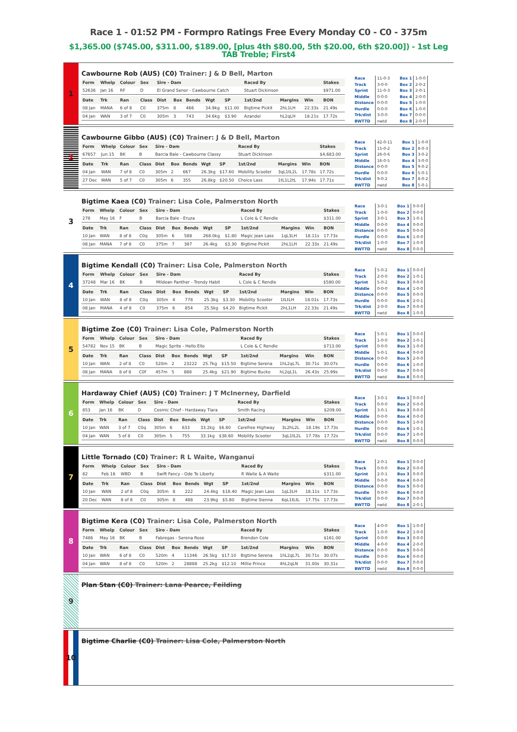Race 1 - 01:52 PM - Formpro Ratings Free Every Monday C0 - C0 - 375m
$1,365.00 ($745.00, $311.00, $189.00, [plus 4th $80.00, 5th $20.00, 6th $20.00]) - 1st Leg TAB Treble; First4
1
Cawbourne Rob (AUS) (C0) Trainer: J & D Bell, Marton
| Form | Whelp | Colour | Sex | Sire - Dam | | | | | Raced By | | | Stakes |
| --- | --- | --- | --- | --- | --- | --- | --- | --- | --- | --- | --- | --- |
| 52636 | Jan 16 | RF | D | El Grand Senor - Cawbourne Catch | | | | | Stuart Dickinson | | | $971.00 |
| Date | Trk | Ran | Class | Dist | Box | Bends | Wgt | SP | 1st/2nd | Margins | Win | BON |
| 08 Jan | MANA | 6 of 8 | C0 | 375m | 8 | 466 | 34.9kg | $11.00 | Bigtime Pickit | 2hL1LH | 22.33s | 21.49s |
| 04 Jan | WAN | 3 of 7 | C0 | 305m | 3 | 743 | 34.6kg | $3.90 | Azandei | hL2qLH | 18.21s | 17.72s |
| Race | 11-0-3 |
| Track | 3-0-0 |
| Sprint | 11-0-3 |
| Middle | 0-0-0 |
| Distance | 0-0-0 |
| Hurdle | 0-0-0 |
| Trk/dist | 3-0-0 |
| BWTTD | nwtd |
| Box 1 | 1-0-0 |
| Box 2 | 2-0-2 |
| Box 3 | 2-0-1 |
| Box 4 | 2-0-0 |
| Box 5 | 1-0-0 |
| Box 6 | 1-0-0 |
| Box 7 | 0-0-0 |
| Box 8 | 2-0-0 |
2
Cawbourne Gibbo (AUS) (C0) Trainer: J & D Bell, Marton
| Form | Whelp | Colour | Sex | Sire - Dam | | | | | Raced By | | | Stakes |
| --- | --- | --- | --- | --- | --- | --- | --- | --- | --- | --- | --- | --- |
| 67657 | Jun 15 | BK | B | Barcia Bale - Cawbourne Classy | | | | | Stuart Dickinson | | | $4,683.00 |
| Date | Trk | Ran | Class | Dist | Box | Bends | Wgt | SP | 1st/2nd | Margins | Win | BON |
| 04 Jan | WAN | 7 of 8 | C0 | 305m | 2 | 667 | 26.3kg | $17.60 | Mobility Scooter | 3qL1tL2L | 17.78s | 17.72s |
| 27 Dec | WAN | 5 of 7 | C0 | 305m | 6 | 355 | 26.8kg | $20.50 | Choice Lass | 1tL1L2tL | 17.94s | 17.71s |
| Race | 42-0-11 |
| Track | 15-0-2 |
| Sprint | 26-0-6 |
| Middle | 16-0-5 |
| Distance | 0-0-0 |
| Hurdle | 0-0-0 |
| Trk/dist | 9-0-2 |
| BWTTD | nwtd |
| Box 1 | 1-0-0 |
| Box 2 | 8-0-3 |
| Box 3 | 3-0-2 |
| Box 4 | 3-0-0 |
| Box 5 | 9-0-2 |
| Box 6 | 5-0-1 |
| Box 7 | 8-0-2 |
| Box 8 | 5-0-1 |
3
Bigtime Kaea (C0) Trainer: Lisa Cole, Palmerston North
| Form | Whelp | Colour | Sex | Sire - Dam | | | | | Raced By | | | Stakes |
| --- | --- | --- | --- | --- | --- | --- | --- | --- | --- | --- | --- | --- |
| 278 | May 16 | F | B | Barcia Bale - Eruza | | | | | L Cole & C Rendle | | | $311.00 |
| Date | Trk | Ran | Class | Dist | Box | Bends | Wgt | SP | 1st/2nd | Margins | Win | BON |
| 10 Jan | WAN | 8 of 8 | C0q | 305m | 6 | 588 | 268.0kg | $1.80 | Magic Jean Lass | 1qL3LH | 18.11s | 17.73s |
| 08 Jan | MANA | 7 of 8 | C0 | 375m | 7 | 387 | 26.4kg | $3.30 | Bigtime Pickit | 2hL1LH | 22.33s | 21.49s |
| Race | 3-0-1 |
| Track | 1-0-0 |
| Sprint | 3-0-1 |
| Middle | 0-0-0 |
| Distance | 0-0-0 |
| Hurdle | 0-0-0 |
| Trk/dist | 1-0-0 |
| BWTTD | nwtd |
| Box 1 | 0-0-0 |
| Box 2 | 0-0-0 |
| Box 3 | 1-0-1 |
| Box 4 | 0-0-0 |
| Box 5 | 0-0-0 |
| Box 6 | 1-0-0 |
| Box 7 | 1-0-0 |
| Box 8 | 0-0-0 |
4
Bigtime Kendall (C0) Trainer: Lisa Cole, Palmerston North
| Form | Whelp | Colour | Sex | Sire - Dam | | | | | Raced By | | | Stakes |
| --- | --- | --- | --- | --- | --- | --- | --- | --- | --- | --- | --- | --- |
| 37248 | Mar 16 | BK | B | Mildean Panther - Trendy Habit | | | | | L Cole & C Rendle | | | $580.00 |
| Date | Trk | Ran | Class | Dist | Box | Bends | Wgt | SP | 1st/2nd | Margins | Win | BON |
| 10 Jan | WAN | 8 of 8 | C0q | 305m | 4 | 778 | 25.3kg | $3.30 | Mobility Scooter | 1tLtLH | 18.01s | 17.73s |
| 08 Jan | MANA | 4 of 8 | C0 | 375m | 6 | 854 | 25.5kg | $4.20 | Bigtime Pickit | 2hL1LH | 22.33s | 21.49s |
| Race | 5-0-2 |
| Track | 2-0-0 |
| Sprint | 5-0-2 |
| Middle | 0-0-0 |
| Distance | 0-0-0 |
| Hurdle | 0-0-0 |
| Trk/dist | 2-0-0 |
| BWTTD | nwtd |
| Box 1 | 0-0-0 |
| Box 2 | 1-0-1 |
| Box 3 | 0-0-0 |
| Box 4 | 1-0-0 |
| Box 5 | 0-0-0 |
| Box 6 | 2-0-1 |
| Box 7 | 0-0-0 |
| Box 8 | 1-0-0 |
5
Bigtime Zoe (C0) Trainer: Lisa Cole, Palmerston North
| Form | Whelp | Colour | Sex | Sire - Dam | | | | | Raced By | | | Stakes |
| --- | --- | --- | --- | --- | --- | --- | --- | --- | --- | --- | --- | --- |
| 54782 | Nov 15 | BK | B | Magic Sprite - Hello Ello | | | | | L Cole & C Rendle | | | $713.00 |
| Date | Trk | Ran | Class | Dist | Box | Bends | Wgt | SP | 1st/2nd | Margins | Win | BON |
| 10 Jan | WAN | 2 of 8 | C0 | 520m | 2 | 23222 | 25.7kg | $15.50 | Bigtime Serena | 1hL2qL7L | 30.71s | 30.07s |
| 08 Jan | MANA | 8 of 8 | C0f | 457m | 5 | 888 | 25.4kg | $21.90 | Bigtime Bucko | hL2qL1L | 26.43s | 25.99s |
| Race | 5-0-1 |
| Track | 1-0-0 |
| Sprint | 0-0-0 |
| Middle | 5-0-1 |
| Distance | 0-0-0 |
| Hurdle | 0-0-0 |
| Trk/dist | 0-0-0 |
| BWTTD | nwtd |
| Box 1 | 0-0-0 |
| Box 2 | 1-0-1 |
| Box 3 | 1-0-0 |
| Box 4 | 0-0-0 |
| Box 5 | 2-0-0 |
| Box 6 | 1-0-0 |
| Box 7 | 0-0-0 |
| Box 8 | 0-0-0 |
6
Hardaway Chief (AUS) (C0) Trainer: J T McInerney, Darfield
| Form | Whelp | Colour | Sex | Sire - Dam | | | | | Raced By | | | Stakes |
| --- | --- | --- | --- | --- | --- | --- | --- | --- | --- | --- | --- | --- |
| 853 | Jan 16 | BK | D | Cosmic Chief - Hardaway Tiara | | | | | Smith Racing | | | $209.00 |
| Date | Trk | Ran | Class | Dist | Box | Bends | Wgt | SP | 1st/2nd | Margins | Win | BON |
| 10 Jan | WAN | 3 of 7 | C0q | 305m | 6 | 633 | 33.2kg | $6.80 | Carefree Highway | 3L2hL2L | 18.19s | 17.73s |
| 04 Jan | WAN | 5 of 8 | C0 | 305m | 5 | 755 | 33.1kg | $38.60 | Mobility Scooter | 3qL1tL2L | 17.78s | 17.72s |
| Race | 3-0-1 |
| Track | 0-0-0 |
| Sprint | 3-0-1 |
| Middle | 0-0-0 |
| Distance | 0-0-0 |
| Hurdle | 0-0-0 |
| Trk/dist | 0-0-0 |
| BWTTD | nwtd |
| Box 1 | 0-0-0 |
| Box 2 | 0-0-0 |
| Box 3 | 0-0-0 |
| Box 4 | 0-0-0 |
| Box 5 | 1-0-0 |
| Box 6 | 1-0-1 |
| Box 7 | 1-0-0 |
| Box 8 | 0-0-0 |
7
Little Tornado (C0) Trainer: R L Waite, Wanganui
| Form | Whelp | Colour | Sex | Sire - Dam | | | | | Raced By | | | Stakes |
| --- | --- | --- | --- | --- | --- | --- | --- | --- | --- | --- | --- | --- |
| 82 | Feb 16 | WBD | B | Swift Fancy - Ode To Liberty | | | | | R Waite & A Waite | | | $311.00 |
| Date | Trk | Ran | Class | Dist | Box | Bends | Wgt | SP | 1st/2nd | Margins | Win | BON |
| 10 Jan | WAN | 2 of 8 | C0q | 305m | 8 | 222 | 24.4kg | $18.40 | Magic Jean Lass | 1qL3LH | 18.11s | 17.73s |
| 20 Dec | WAN | 8 of 8 | C0 | 305m | 8 | 488 | 23.9kg | $5.80 | Bigtime Sienna | 6qL1tLtL | 17.75s | 17.73s |
| Race | 2-0-1 |
| Track | 0-0-0 |
| Sprint | 2-0-1 |
| Middle | 0-0-0 |
| Distance | 0-0-0 |
| Hurdle | 0-0-0 |
| Trk/dist | 0-0-0 |
| BWTTD | nwtd |
| Box 1 | 0-0-0 |
| Box 2 | 0-0-0 |
| Box 3 | 0-0-0 |
| Box 4 | 0-0-0 |
| Box 5 | 0-0-0 |
| Box 6 | 0-0-0 |
| Box 7 | 0-0-0 |
| Box 8 | 2-0-1 |
8
Bigtime Kera (C0) Trainer: Lisa Cole, Palmerston North
| Form | Whelp | Colour | Sex | Sire - Dam | | | | | Raced By | | | Stakes |
| --- | --- | --- | --- | --- | --- | --- | --- | --- | --- | --- | --- | --- |
| 7486 | May 16 | BK | B | Fabregas - Serena Rose | | | | | Brendon Cole | | | $161.00 |
| Date | Trk | Ran | Class | Dist | Box | Bends | Wgt | SP | 1st/2nd | Margins | Win | BON |
| 10 Jan | WAN | 6 of 8 | C0 | 520m | 4 | 11346 | 26.5kg | $17.10 | Bigtime Serena | 1hL2qL7L | 30.71s | 30.07s |
| 04 Jan | WAN | 8 of 8 | C0 | 520m | 2 | 28888 | 25.2kg | $12.10 | Millie Prince | 4hL2qLN | 31.00s | 30.31s |
| Race | 4-0-0 |
| Track | 1-0-0 |
| Sprint | 0-0-0 |
| Middle | 4-0-0 |
| Distance | 0-0-0 |
| Hurdle | 0-0-0 |
| Trk/dist | 0-0-0 |
| BWTTD | nwtd |
| Box 1 | 1-0-0 |
| Box 2 | 1-0-0 |
| Box 3 | 0-0-0 |
| Box 4 | 2-0-0 |
| Box 5 | 0-0-0 |
| Box 6 | 0-0-0 |
| Box 7 | 0-0-0 |
| Box 8 | 0-0-0 |
9
Plan Stan (C0) Trainer: Lana Pearce, Feilding
10
Bigtime Charlie (C0) Trainer: Lisa Cole, Palmerston North